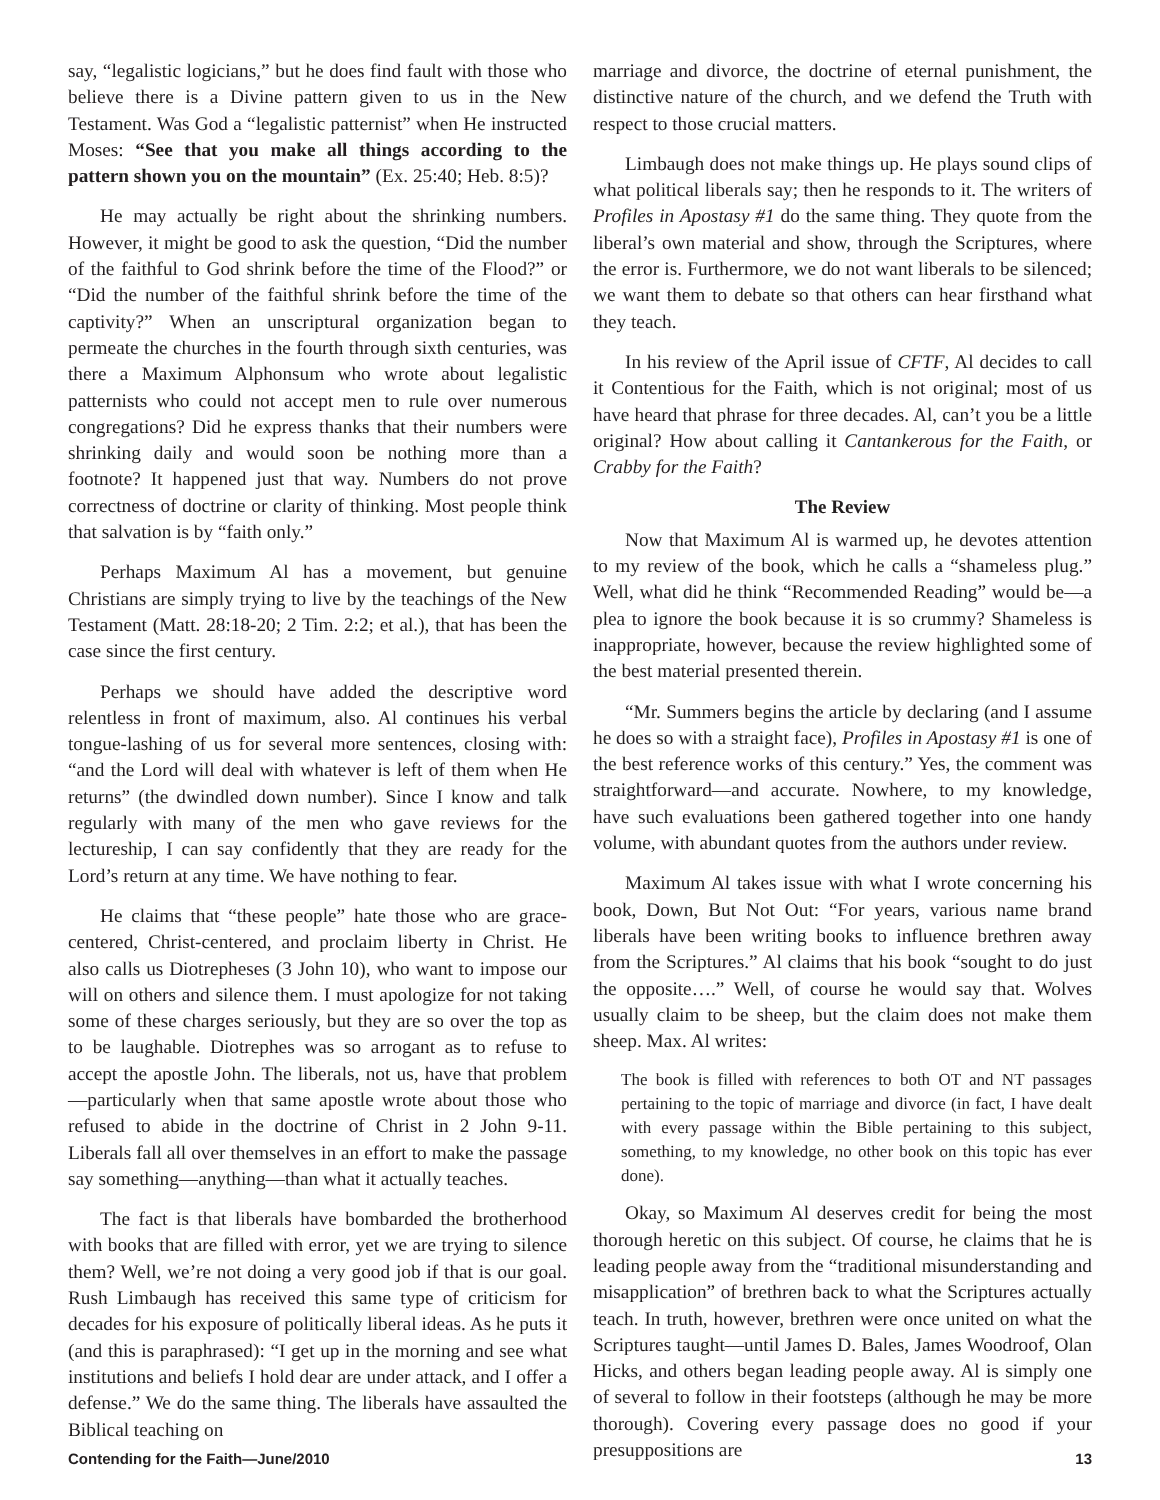say, “legalistic logicians,” but he does find fault with those who believe there is a Divine pattern given to us in the New Testament. Was God a “legalistic patternist” when He instructed Moses: “See that you make all things according to the pattern shown you on the mountain” (Ex. 25:40; Heb. 8:5)?
He may actually be right about the shrinking numbers. However, it might be good to ask the question, “Did the number of the faithful to God shrink before the time of the Flood?” or “Did the number of the faithful shrink before the time of the captivity?” When an unscriptural organization began to permeate the churches in the fourth through sixth centuries, was there a Maximum Alphonsum who wrote about legalistic patternists who could not accept men to rule over numerous congregations? Did he express thanks that their numbers were shrinking daily and would soon be nothing more than a footnote? It happened just that way. Numbers do not prove correctness of doctrine or clarity of thinking. Most people think that salvation is by “faith only.”
Perhaps Maximum Al has a movement, but genuine Christians are simply trying to live by the teachings of the New Testament (Matt. 28:18-20; 2 Tim. 2:2; et al.), that has been the case since the first century.
Perhaps we should have added the descriptive word relentless in front of maximum, also. Al continues his verbal tongue-lashing of us for several more sentences, closing with: “and the Lord will deal with whatever is left of them when He returns” (the dwindled down number). Since I know and talk regularly with many of the men who gave reviews for the lectureship, I can say confidently that they are ready for the Lord’s return at any time. We have nothing to fear.
He claims that “these people” hate those who are grace-centered, Christ-centered, and proclaim liberty in Christ. He also calls us Diotrepheses (3 John 10), who want to impose our will on others and silence them. I must apologize for not taking some of these charges seriously, but they are so over the top as to be laughable. Diotrephes was so arrogant as to refuse to accept the apostle John. The liberals, not us, have that problem—particularly when that same apostle wrote about those who refused to abide in the doctrine of Christ in 2 John 9-11. Liberals fall all over themselves in an effort to make the passage say something—anything—than what it actually teaches.
The fact is that liberals have bombarded the brotherhood with books that are filled with error, yet we are trying to silence them? Well, we’re not doing a very good job if that is our goal. Rush Limbaugh has received this same type of criticism for decades for his exposure of politically liberal ideas. As he puts it (and this is paraphrased): “I get up in the morning and see what institutions and beliefs I hold dear are under attack, and I offer a defense.” We do the same thing. The liberals have assaulted the Biblical teaching on
marriage and divorce, the doctrine of eternal punishment, the distinctive nature of the church, and we defend the Truth with respect to those crucial matters.
Limbaugh does not make things up. He plays sound clips of what political liberals say; then he responds to it. The writers of Profiles in Apostasy #1 do the same thing. They quote from the liberal’s own material and show, through the Scriptures, where the error is. Furthermore, we do not want liberals to be silenced; we want them to debate so that others can hear firsthand what they teach.
In his review of the April issue of CFTF, Al decides to call it Contentious for the Faith, which is not original; most of us have heard that phrase for three decades. Al, can’t you be a little original? How about calling it Cantankerous for the Faith, or Crabby for the Faith?
The Review
Now that Maximum Al is warmed up, he devotes attention to my review of the book, which he calls a “shameless plug.” Well, what did he think “Recommended Reading” would be—a plea to ignore the book because it is so crummy? Shameless is inappropriate, however, because the review highlighted some of the best material presented therein.
“Mr. Summers begins the article by declaring (and I assume he does so with a straight face), Profiles in Apostasy #1 is one of the best reference works of this century.” Yes, the comment was straightforward—and accurate. Nowhere, to my knowledge, have such evaluations been gathered together into one handy volume, with abundant quotes from the authors under review.
Maximum Al takes issue with what I wrote concerning his book, Down, But Not Out: “For years, various name brand liberals have been writing books to influence brethren away from the Scriptures.” Al claims that his book “sought to do just the opposite….” Well, of course he would say that. Wolves usually claim to be sheep, but the claim does not make them sheep. Max. Al writes:
The book is filled with references to both OT and NT passages pertaining to the topic of marriage and divorce (in fact, I have dealt with every passage within the Bible pertaining to this subject, something, to my knowledge, no other book on this topic has ever done).
Okay, so Maximum Al deserves credit for being the most thorough heretic on this subject. Of course, he claims that he is leading people away from the “traditional misunderstanding and misapplication” of brethren back to what the Scriptures actually teach. In truth, however, brethren were once united on what the Scriptures taught—until James D. Bales, James Woodroof, Olan Hicks, and others began leading people away. Al is simply one of several to follow in their footsteps (although he may be more thorough). Covering every passage does no good if your presuppositions are
Contending for the Faith—June/2010 13